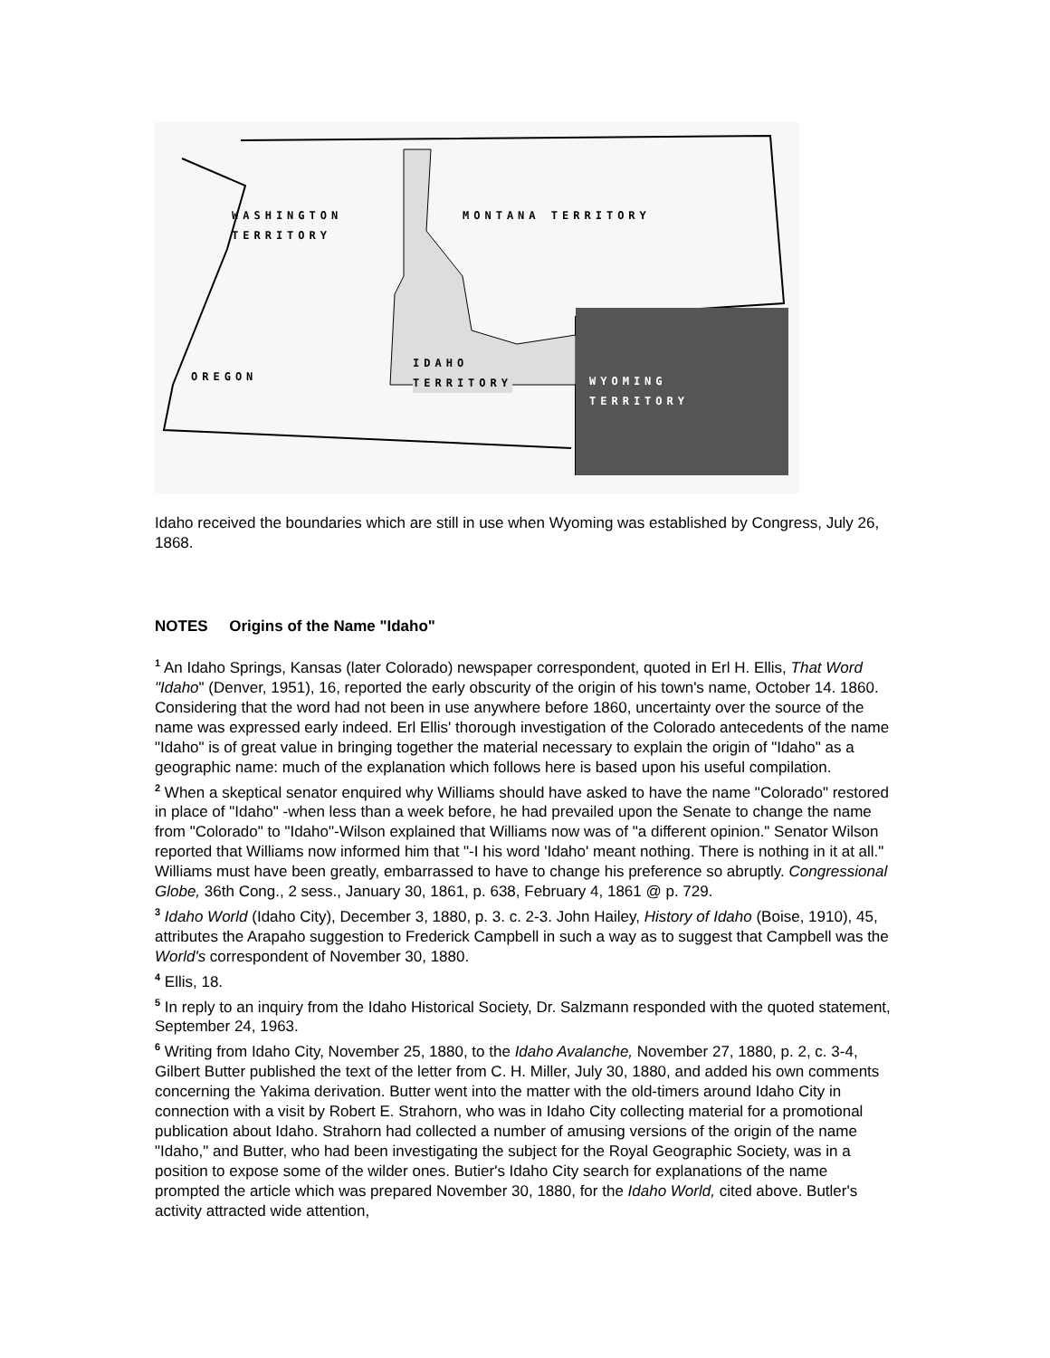WASHINGTON
TERRITORY
MONTANA TERRITORY
OREGON
IDAHO
TERRITORY WYOMING
TERRITORY
Idaho received the boundaries which are still in use when Wyoming was established by Congress, July 26, 1868.
NOTES Origins of the Name "Idaho"
<sup>1</sup> An Idaho Springs, Kansas (later Colorado) newspaper correspondent, quoted in Erl H. Ellis, That Word "Idaho" (Denver, 1951), 16, reported the early obscurity of the origin of his town's name, October 14. 1860. Considering that the word had not been in use anywhere before 1860, uncertainty over the source of the name was expressed early indeed. Erl Ellis' thorough investigation of the Colorado antecedents of the name "Idaho" is of great value in bringing together the material necessary to explain the origin of "Idaho" as a geographic name: much of the explanation which follows here is based upon his useful compilation.
<sup>2</sup> When a skeptical senator enquired why Williams should have asked to have the name "Colorado" restored in place of "Idaho" -when less than a week before, he had prevailed upon the Senate to change the name from "Colorado" to "Idaho"-Wilson explained that Williams now was of "a different opinion." Senator Wilson reported that Williams now informed him that "-I his word 'Idaho' meant nothing. There is nothing in it at all." Williams must have been greatly, embarrassed to have to change his preference so abruptly. Congressional Globe, 36th Cong., 2 sess., January 30, 1861, p. 638, February 4, 1861 @ p. 729.
<sup>3</sup> Idaho World (Idaho City), December 3, 1880, p. 3. c. 2-3. John Hailey, History of Idaho (Boise, 1910), 45, attributes the Arapaho suggestion to Frederick Campbell in such a way as to suggest that Campbell was the World's correspondent of November 30, 1880.
<sup>4</sup> Ellis, 18.
<sup>5</sup> In reply to an inquiry from the Idaho Historical Society, Dr. Salzmann responded with the quoted statement, September 24, 1963.
<sup>6</sup> Writing from Idaho City, November 25, 1880, to the Idaho Avalanche, November 27, 1880, p. 2, c. 3-4, Gilbert Butter published the text of the letter from C. H. Miller, July 30, 1880, and added his own comments concerning the Yakima derivation. Butter went into the matter with the old-timers around Idaho City in connection with a visit by Robert E. Strahorn, who was in Idaho City collecting material for a promotional publication about Idaho. Strahorn had collected a number of amusing versions of the origin of the name "Idaho," and Butter, who had been investigating the subject for the Royal Geographic Society, was in a position to expose some of the wilder ones. Butier's Idaho City search for explanations of the name prompted the article which was prepared November 30, 1880, for the Idaho World, cited above. Butler's activity attracted wide attention,